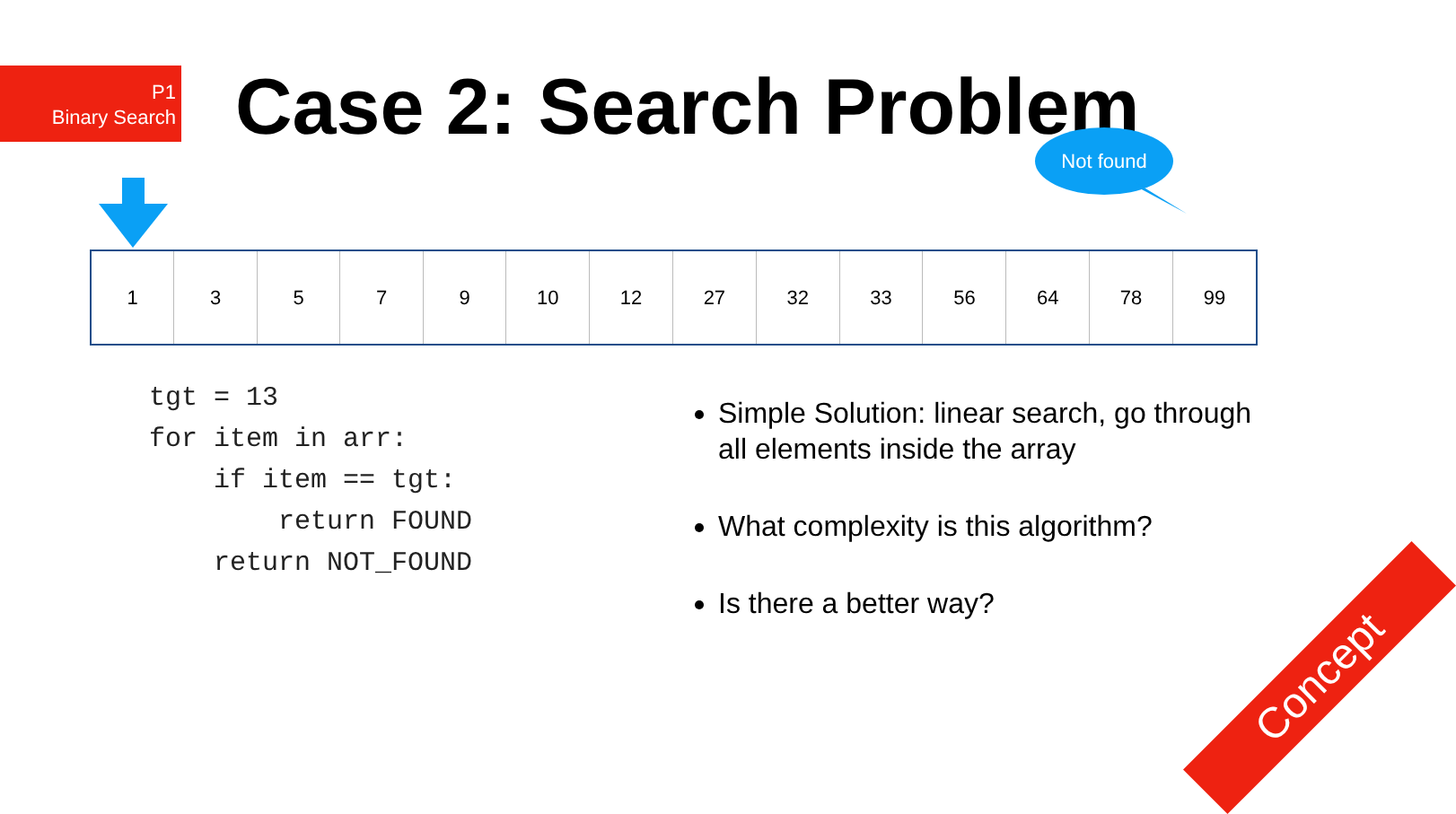P1
Binary Search
Case 2: Search Problem Not found
| 1 | 3 | 5 | 7 | 9 | 10 | 12 | 27 | 32 | 33 | 56 | 64 | 78 | 99 |
tgt = 13
for item in arr:
    if item == tgt:
        return FOUND
    return NOT_FOUND
Simple Solution: linear search, go through all elements inside the array
What complexity is this algorithm?
Is there a better way?
Concept